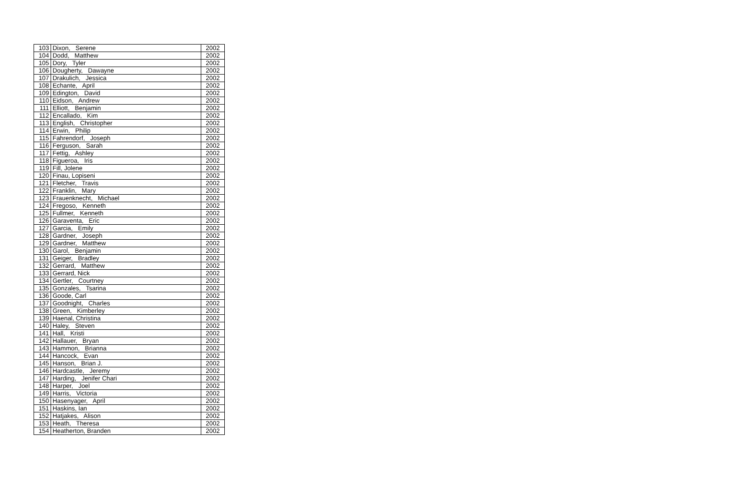| 103 | Dixon, Serene | 2002 |
| 104 | Dodd, Matthew | 2002 |
| 105 | Dory, Tyler | 2002 |
| 106 | Dougherty, Dawayne | 2002 |
| 107 | Drakulich, Jessica | 2002 |
| 108 | Echante, April | 2002 |
| 109 | Edington, David | 2002 |
| 110 | Eidson, Andrew | 2002 |
| 111 | Elliott, Benjamin | 2002 |
| 112 | Encallado, Kim | 2002 |
| 113 | English, Christopher | 2002 |
| 114 | Erwin, Philip | 2002 |
| 115 | Fahrendorf, Joseph | 2002 |
| 116 | Ferguson, Sarah | 2002 |
| 117 | Fettig, Ashley | 2002 |
| 118 | Figueroa, Iris | 2002 |
| 119 | Fill, Jolene | 2002 |
| 120 | Finau, Lopiseni | 2002 |
| 121 | Fletcher, Travis | 2002 |
| 122 | Franklin, Mary | 2002 |
| 123 | Frauenknecht, Michael | 2002 |
| 124 | Fregoso, Kenneth | 2002 |
| 125 | Fullmer, Kenneth | 2002 |
| 126 | Garaventa, Eric | 2002 |
| 127 | Garcia, Emily | 2002 |
| 128 | Gardner, Joseph | 2002 |
| 129 | Gardner, Matthew | 2002 |
| 130 | Garol, Benjamin | 2002 |
| 131 | Geiger, Bradley | 2002 |
| 132 | Gerrard, Matthew | 2002 |
| 133 | Gerrard, Nick | 2002 |
| 134 | Gertler, Courtney | 2002 |
| 135 | Gonzales, Tsarina | 2002 |
| 136 | Goode, Carl | 2002 |
| 137 | Goodnight, Charles | 2002 |
| 138 | Green, Kimberley | 2002 |
| 139 | Haenal, Christina | 2002 |
| 140 | Haley, Steven | 2002 |
| 141 | Hall, Kristi | 2002 |
| 142 | Hallauer, Bryan | 2002 |
| 143 | Hammon, Brianna | 2002 |
| 144 | Hancock, Evan | 2002 |
| 145 | Hanson, Brian J. | 2002 |
| 146 | Hardcastle, Jeremy | 2002 |
| 147 | Harding, Jenifer Chari | 2002 |
| 148 | Harper, Joel | 2002 |
| 149 | Harris, Victoria | 2002 |
| 150 | Hasenyager, April | 2002 |
| 151 | Haskins, Ian | 2002 |
| 152 | Hatjakes, Alison | 2002 |
| 153 | Heath, Theresa | 2002 |
| 154 | Heatherton, Branden | 2002 |